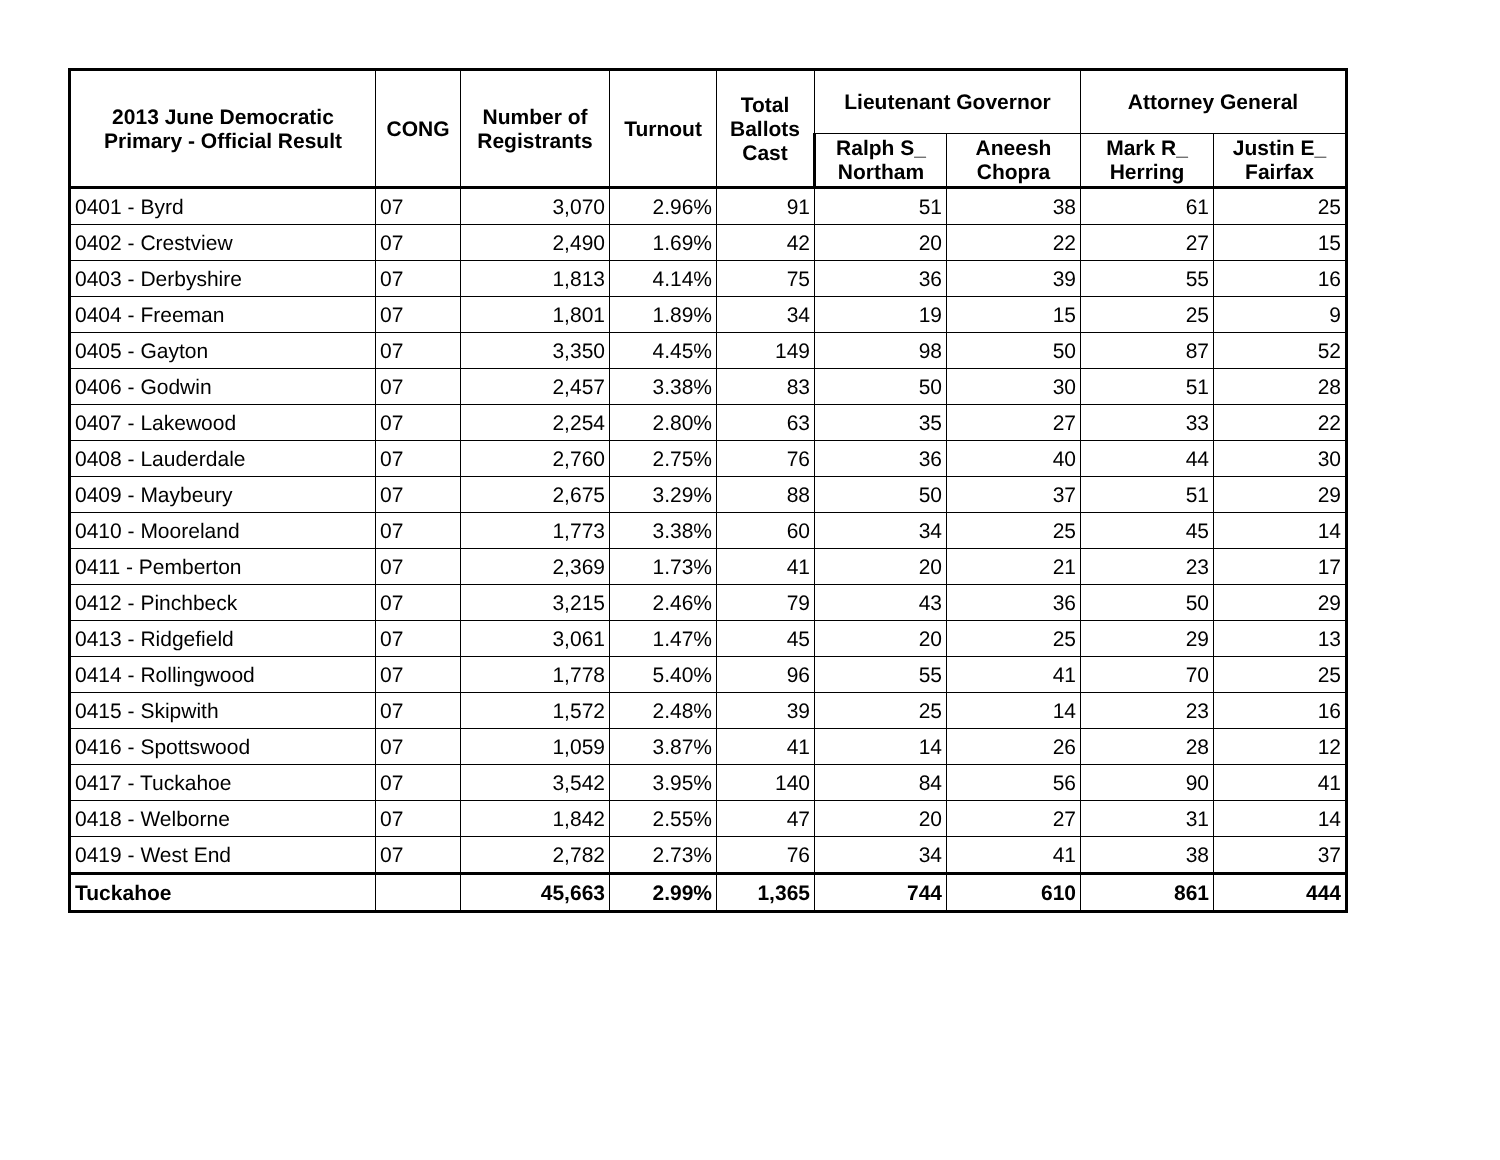| 2013 June Democratic Primary - Official Result | CONG | Number of Registrants | Turnout | Total Ballots Cast | Lieutenant Governor | | Attorney General | |
| --- | --- | --- | --- | --- | --- | --- | --- | --- |
| | | | | | Ralph S_ Northam | Aneesh Chopra | Mark R_ Herring | Justin E_ Fairfax |
| 0401 - Byrd | 07 | 3,070 | 2.96% | 91 | 51 | 38 | 61 | 25 |
| 0402 - Crestview | 07 | 2,490 | 1.69% | 42 | 20 | 22 | 27 | 15 |
| 0403 - Derbyshire | 07 | 1,813 | 4.14% | 75 | 36 | 39 | 55 | 16 |
| 0404 - Freeman | 07 | 1,801 | 1.89% | 34 | 19 | 15 | 25 | 9 |
| 0405 - Gayton | 07 | 3,350 | 4.45% | 149 | 98 | 50 | 87 | 52 |
| 0406 - Godwin | 07 | 2,457 | 3.38% | 83 | 50 | 30 | 51 | 28 |
| 0407 - Lakewood | 07 | 2,254 | 2.80% | 63 | 35 | 27 | 33 | 22 |
| 0408 - Lauderdale | 07 | 2,760 | 2.75% | 76 | 36 | 40 | 44 | 30 |
| 0409 - Maybeury | 07 | 2,675 | 3.29% | 88 | 50 | 37 | 51 | 29 |
| 0410 - Mooreland | 07 | 1,773 | 3.38% | 60 | 34 | 25 | 45 | 14 |
| 0411 - Pemberton | 07 | 2,369 | 1.73% | 41 | 20 | 21 | 23 | 17 |
| 0412 - Pinchbeck | 07 | 3,215 | 2.46% | 79 | 43 | 36 | 50 | 29 |
| 0413 - Ridgefield | 07 | 3,061 | 1.47% | 45 | 20 | 25 | 29 | 13 |
| 0414 - Rollingwood | 07 | 1,778 | 5.40% | 96 | 55 | 41 | 70 | 25 |
| 0415 - Skipwith | 07 | 1,572 | 2.48% | 39 | 25 | 14 | 23 | 16 |
| 0416 - Spottswood | 07 | 1,059 | 3.87% | 41 | 14 | 26 | 28 | 12 |
| 0417 - Tuckahoe | 07 | 3,542 | 3.95% | 140 | 84 | 56 | 90 | 41 |
| 0418 - Welborne | 07 | 1,842 | 2.55% | 47 | 20 | 27 | 31 | 14 |
| 0419 - West End | 07 | 2,782 | 2.73% | 76 | 34 | 41 | 38 | 37 |
| Tuckahoe | | 45,663 | 2.99% | 1,365 | 744 | 610 | 861 | 444 |